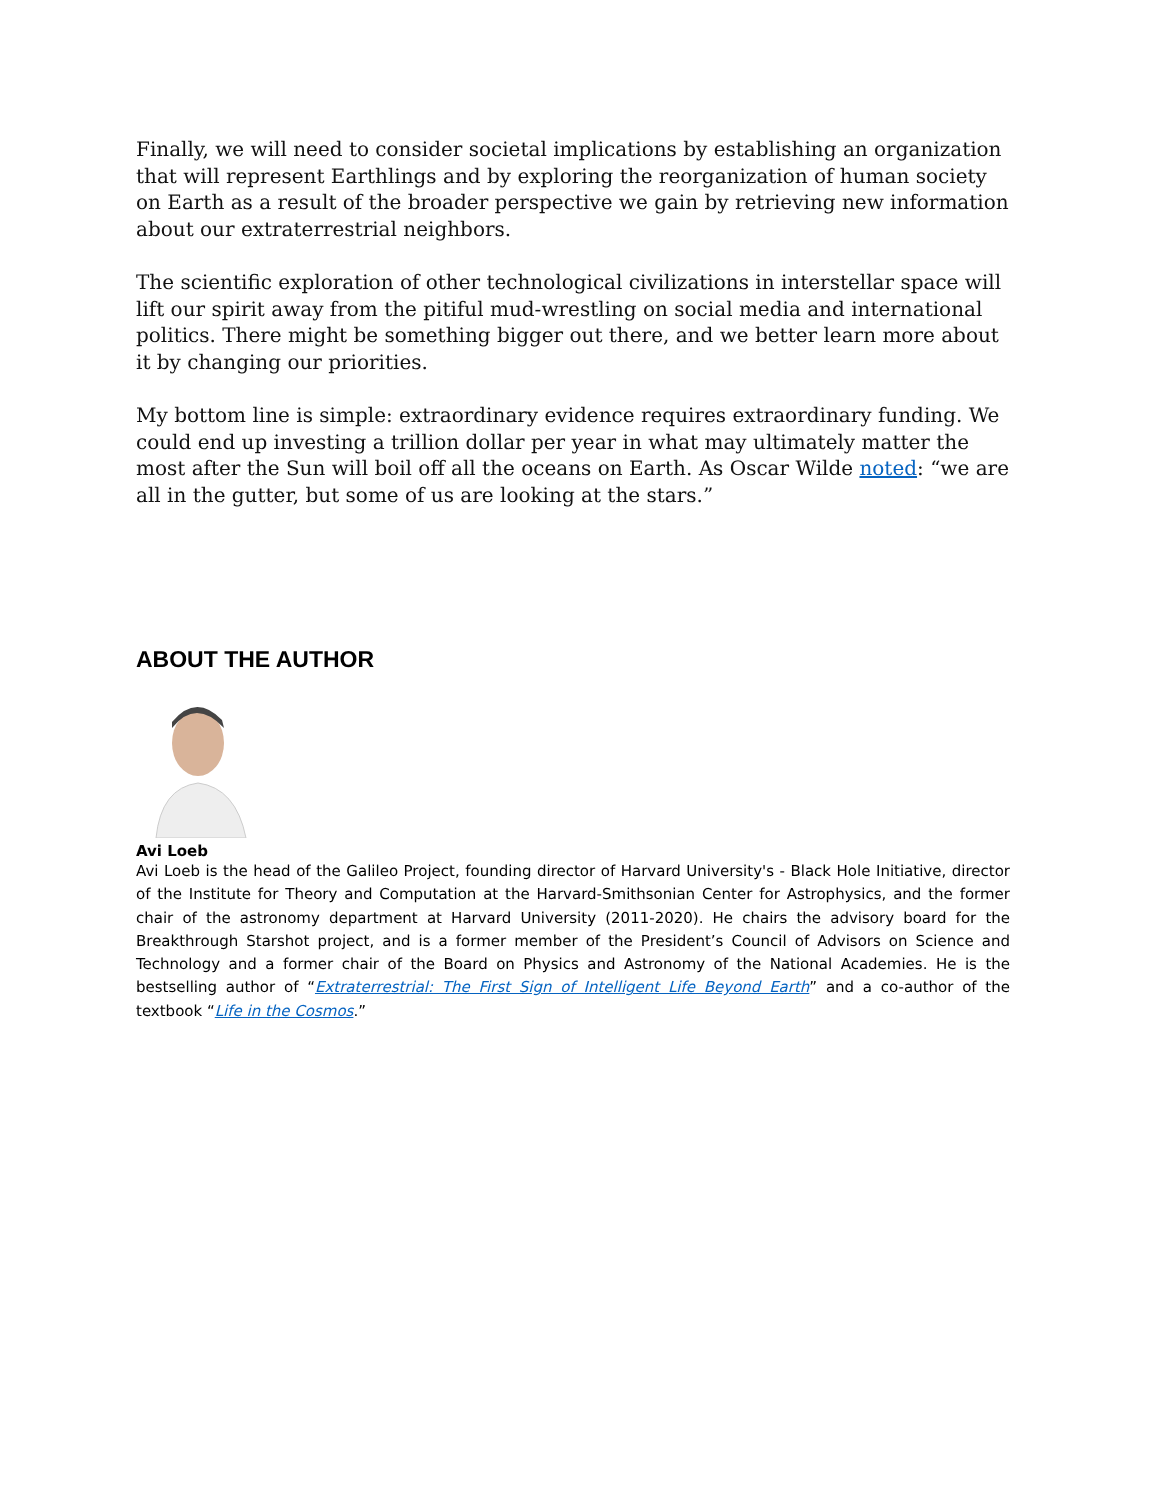Finally, we will need to consider societal implications by establishing an organization that will represent Earthlings and by exploring the reorganization of human society on Earth as a result of the broader perspective we gain by retrieving new information about our extraterrestrial neighbors.
The scientific exploration of other technological civilizations in interstellar space will lift our spirit away from the pitiful mud-wrestling on social media and international politics. There might be something bigger out there, and we better learn more about it by changing our priorities.
My bottom line is simple: extraordinary evidence requires extraordinary funding. We could end up investing a trillion dollar per year in what may ultimately matter the most after the Sun will boil off all the oceans on Earth. As Oscar Wilde noted: “we are all in the gutter, but some of us are looking at the stars.”
ABOUT THE AUTHOR
Avi Loeb
Avi Loeb is the head of the Galileo Project, founding director of Harvard University's - Black Hole Initiative, director of the Institute for Theory and Computation at the Harvard-Smithsonian Center for Astrophysics, and the former chair of the astronomy department at Harvard University (2011-2020). He chairs the advisory board for the Breakthrough Starshot project, and is a former member of the President’s Council of Advisors on Science and Technology and a former chair of the Board on Physics and Astronomy of the National Academies. He is the bestselling author of “Extraterrestrial: The First Sign of Intelligent Life Beyond Earth” and a co-author of the textbook “Life in the Cosmos.”